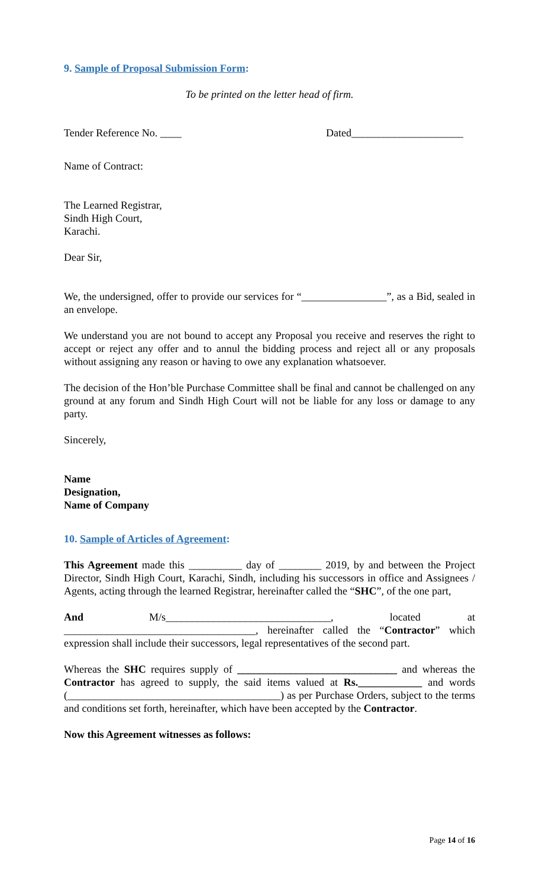9. Sample of Proposal Submission Form:
To be printed on the letter head of firm.
Tender Reference No. ____ Dated_____________________
Name of Contract:
The Learned Registrar,
Sindh High Court,
Karachi.
Dear Sir,
We, the undersigned, offer to provide our services for “________________”, as a Bid, sealed in an envelope.
We understand you are not bound to accept any Proposal you receive and reserves the right to accept or reject any offer and to annul the bidding process and reject all or any proposals without assigning any reason or having to owe any explanation whatsoever.
The decision of the Hon’ble Purchase Committee shall be final and cannot be challenged on any ground at any forum and Sindh High Court will not be liable for any loss or damage to any party.
Sincerely,
Name
Designation,
Name of Company
10. Sample of Articles of Agreement:
This Agreement made this __________ day of ________ 2019, by and between the Project Director, Sindh High Court, Karachi, Sindh, including his successors in office and Assignees / Agents, acting through the learned Registrar, hereinafter called the “SHC”, of the one part,
And M/s_______________________________, located at ____________________________________, hereinafter called the “Contractor” which expression shall include their successors, legal representatives of the second part.
Whereas the SHC requires supply of ______________________________ and whereas the Contractor has agreed to supply, the said items valued at Rs.____________ and words (________________________________________) as per Purchase Orders, subject to the terms and conditions set forth, hereinafter, which have been accepted by the Contractor.
Now this Agreement witnesses as follows:
Page 14 of 16